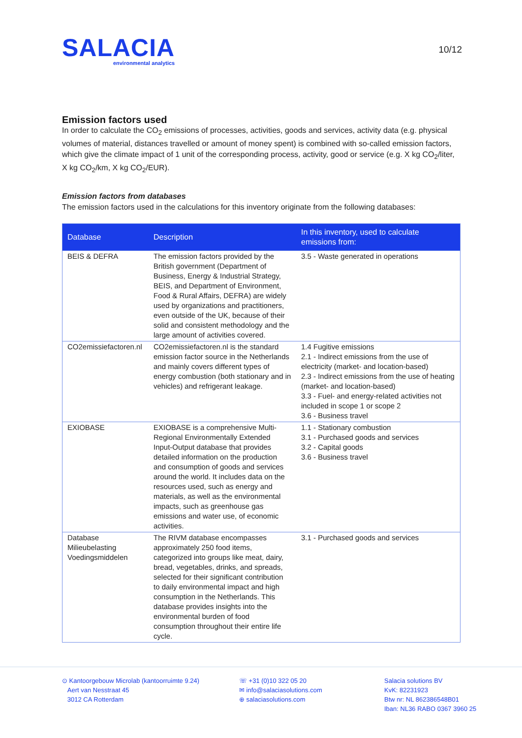SALACIA
environmental analytics
10/12
Emission factors used
In order to calculate the CO<sub>2</sub> emissions of processes, activities, goods and services, activity data (e.g. physical volumes of material, distances travelled or amount of money spent) is combined with so-called emission factors, which give the climate impact of 1 unit of the corresponding process, activity, good or service (e.g. X kg CO<sub>2</sub>/liter, X kg CO<sub>2</sub>/km, X kg CO<sub>2</sub>/EUR).
Emission factors from databases
The emission factors used in the calculations for this inventory originate from the following databases:
| Database | Description | In this inventory, used to calculate emissions from: |
| --- | --- | --- |
| BEIS & DEFRA | The emission factors provided by the British government (Department of Business, Energy & Industrial Strategy, BEIS, and Department of Environment, Food & Rural Affairs, DEFRA) are widely used by organizations and practitioners, even outside of the UK, because of their solid and consistent methodology and the large amount of activities covered. | 3.5 - Waste generated in operations |
| CO2emissiefactoren.nl | CO2emissiefactoren.nl is the standard emission factor source in the Netherlands and mainly covers different types of energy combustion (both stationary and in vehicles) and refrigerant leakage. | 1.4 Fugitive emissions 2.1 - Indirect emissions from the use of electricity (market- and location-based) 2.3 - Indirect emissions from the use of heating (market- and location-based) 3.3 - Fuel- and energy-related activities not included in scope 1 or scope 2 3.6 - Business travel |
| EXIOBASE | EXIOBASE is a comprehensive Multi-Regional Environmentally Extended Input-Output database that provides detailed information on the production and consumption of goods and services around the world. It includes data on the resources used, such as energy and materials, as well as the environmental impacts, such as greenhouse gas emissions and water use, of economic activities. | 1.1 - Stationary combustion 3.1 - Purchased goods and services 3.2 - Capital goods 3.6 - Business travel |
| Database Milieubelasting Voedingsmiddelen | The RIVM database encompasses approximately 250 food items, categorized into groups like meat, dairy, bread, vegetables, drinks, and spreads, selected for their significant contribution to daily environmental impact and high consumption in the Netherlands. This database provides insights into the environmental burden of food consumption throughout their entire life cycle. | 3.1 - Purchased goods and services |
⊙ Kantoorgebouw Microlab (kantoorruimte 9.24)
Aert van Nesstraat 45
3012 CA Rotterdam
☏ +31 (0)10 322 05 20
✉ info@salaciasolutions.com
⊕ salaciasolutions.com
Salacia solutions BV
KvK: 82231923
Btw nr: NL 862386548B01
Iban: NL36 RABO 0367 3960 25